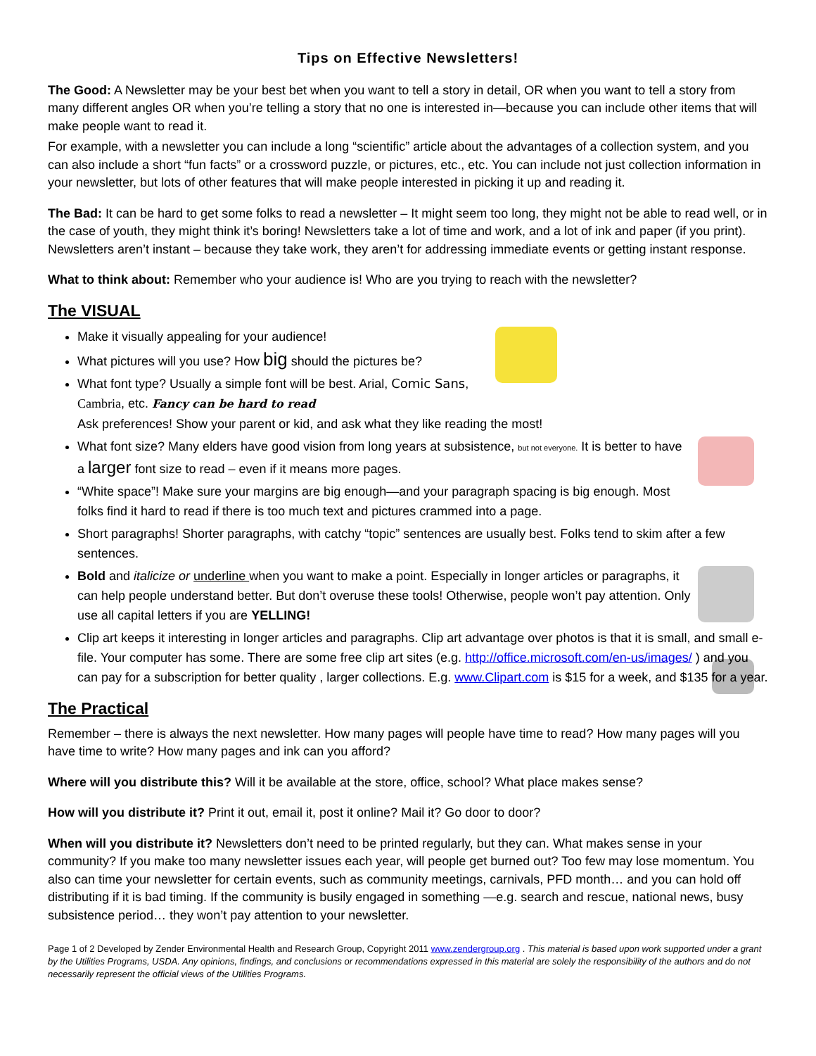Tips on Effective Newsletters!
The Good: A Newsletter may be your best bet when you want to tell a story in detail, OR when you want to tell a story from many different angles OR when you’re telling a story that no one is interested in—because you can include other items that will make people want to read it.
For example, with a newsletter you can include a long “scientific” article about the advantages of a collection system, and you can also include a short “fun facts” or a crossword puzzle, or pictures, etc., etc. You can include not just collection information in your newsletter, but lots of other features that will make people interested in picking it up and reading it.
The Bad: It can be hard to get some folks to read a newsletter – It might seem too long, they might not be able to read well, or in the case of youth, they might think it’s boring! Newsletters take a lot of time and work, and a lot of ink and paper (if you print). Newsletters aren’t instant – because they take work, they aren’t for addressing immediate events or getting instant response.
What to think about: Remember who your audience is! Who are you trying to reach with the newsletter?
The VISUAL
Make it visually appealing for your audience!
What pictures will you use? How big should the pictures be?
What font type? Usually a simple font will be best. Arial, Comic Sans, Cambria, etc. Fancy can be hard to read
Ask preferences! Show your parent or kid, and ask what they like reading the most!
What font size? Many elders have good vision from long years at subsistence, but not everyone. It is better to have a larger font size to read – even if it means more pages.
“White space”! Make sure your margins are big enough—and your paragraph spacing is big enough. Most folks find it hard to read if there is too much text and pictures crammed into a page.
Short paragraphs! Shorter paragraphs, with catchy “topic” sentences are usually best. Folks tend to skim after a few sentences.
Bold and italicize or underline when you want to make a point. Especially in longer articles or paragraphs, it can help people understand better. But don’t overuse these tools! Otherwise, people won’t pay attention. Only use all capital letters if you are YELLING!
Clip art keeps it interesting in longer articles and paragraphs. Clip art advantage over photos is that it is small, and small e-file. Your computer has some. There are some free clip art sites (e.g. http://office.microsoft.com/en-us/images/ ) and you can pay for a subscription for better quality , larger collections. E.g. www.Clipart.com is $15 for a week, and $135 for a year.
The Practical
Remember – there is always the next newsletter. How many pages will people have time to read? How many pages will you have time to write? How many pages and ink can you afford?
Where will you distribute this? Will it be available at the store, office, school? What place makes sense?
How will you distribute it? Print it out, email it, post it online? Mail it? Go door to door?
When will you distribute it? Newsletters don’t need to be printed regularly, but they can. What makes sense in your community? If you make too many newsletter issues each year, will people get burned out? Too few may lose momentum. You also can time your newsletter for certain events, such as community meetings, carnivals, PFD month… and you can hold off distributing if it is bad timing. If the community is busily engaged in something —e.g. search and rescue, national news, busy subsistence period… they won’t pay attention to your newsletter.
Page 1 of 2 Developed by Zender Environmental Health and Research Group, Copyright 2011 www.zendergroup.org . This material is based upon work supported under a grant by the Utilities Programs, USDA. Any opinions, findings, and conclusions or recommendations expressed in this material are solely the responsibility of the authors and do not necessarily represent the official views of the Utilities Programs.